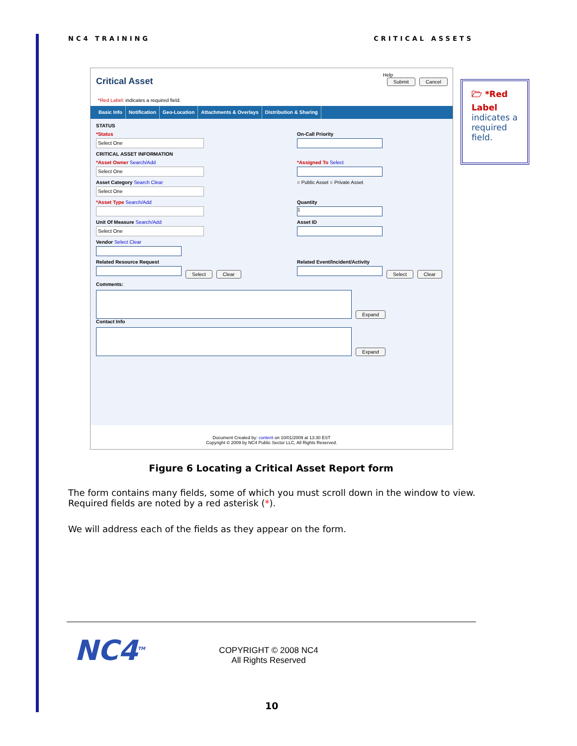NC4 TRAINING CRITICAL ASSETS
Help
Submit Cancel
Critical Asset
*Red Label: indicates a required field.
Basic Info Notification Geo-Location Attachments & Overlays Distribution & Sharing
STATUS
*Status
Select One
On-Call Priority
CRITICAL ASSET INFORMATION
*Asset Owner Search/Add
Select One
*Assigned To Select
Asset Category Search Clear
Select One
○ Public Asset ○ Private Asset
*Asset Type Search/Add Quantity
1
Unit Of Measure Search/Add
Select One
Asset ID
Vendor Select Clear
Related Resource Request
Select Clear
Related Event/Incident/Activity
Select Clear
Comments:
Expand
Contact Info
Expand
Document Created by: content on 10/01/2009 at 13:30 EST
Copyright © 2009 by NC4 Public Sector LLC, All Rights Reserved.
🗁 *Red Label indicates a required field.
Figure 6 Locating a Critical Asset Report form
The form contains many fields, some of which you must scroll down in the window to view. Required fields are noted by a red asterisk (*).
We will address each of the fields as they appear on the form.
NC4<sup>TM</sup>
COPYRIGHT © 2008 NC4
All Rights Reserved
10